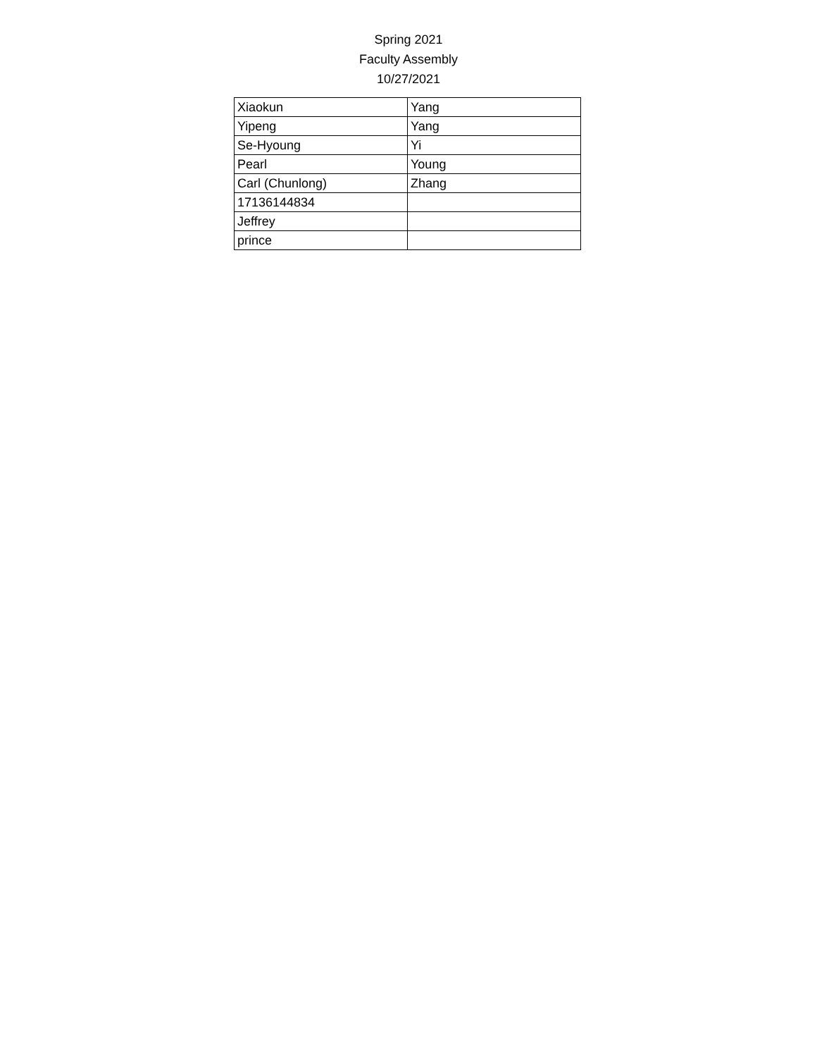Spring 2021
Faculty Assembly
10/27/2021
| Xiaokun | Yang |
| Yipeng | Yang |
| Se-Hyoung | Yi |
| Pearl | Young |
| Carl (Chunlong) | Zhang |
| 17136144834 | |
| Jeffrey | |
| prince | |